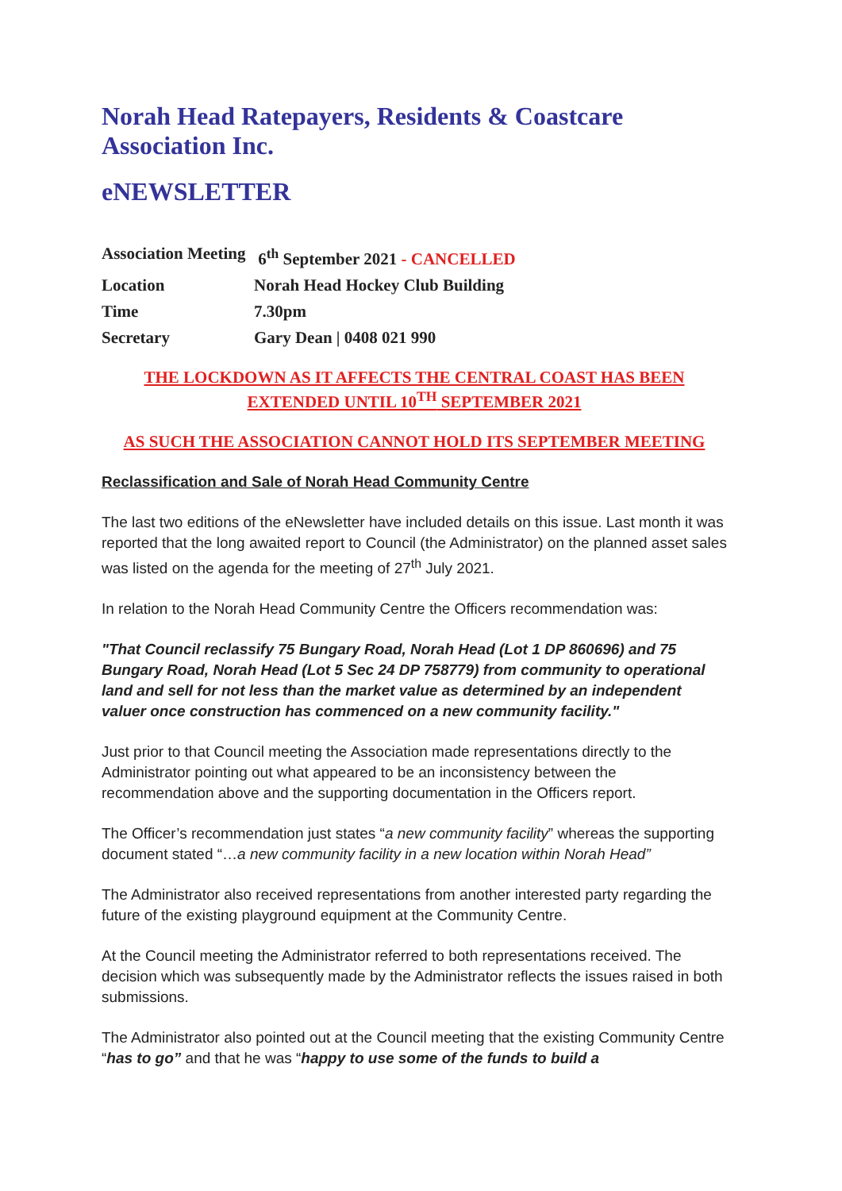Norah Head Ratepayers, Residents & Coastcare Association Inc.
eNEWSLETTER
| Association Meeting | 6<sup>th</sup> September 2021 - CANCELLED |
| Location | Norah Head Hockey Club Building |
| Time | 7.30pm |
| Secretary | Gary Dean / 0408 021 990 |
THE LOCKDOWN AS IT AFFECTS THE CENTRAL COAST HAS BEEN EXTENDED UNTIL 10<sup>TH</sup> SEPTEMBER 2021
AS SUCH THE ASSOCIATION CANNOT HOLD ITS SEPTEMBER MEETING
Reclassification and Sale of Norah Head Community Centre
The last two editions of the eNewsletter have included details on this issue. Last month it was reported that the long awaited report to Council (the Administrator) on the planned asset sales was listed on the agenda for the meeting of 27<sup>th</sup> July 2021.
In relation to the Norah Head Community Centre the Officers recommendation was:
"That Council reclassify 75 Bungary Road, Norah Head (Lot 1 DP 860696) and 75 Bungary Road, Norah Head (Lot 5 Sec 24 DP 758779) from community to operational land and sell for not less than the market value as determined by an independent valuer once construction has commenced on a new community facility."
Just prior to that Council meeting the Association made representations directly to the Administrator pointing out what appeared to be an inconsistency between the recommendation above and the supporting documentation in the Officers report.
The Officer’s recommendation just states “a new community facility” whereas the supporting document stated “…a new community facility in a new location within Norah Head”
The Administrator also received representations from another interested party regarding the future of the existing playground equipment at the Community Centre.
At the Council meeting the Administrator referred to both representations received. The decision which was subsequently made by the Administrator reflects the issues raised in both submissions.
The Administrator also pointed out at the Council meeting that the existing Community Centre “has to go” and that he was “happy to use some of the funds to build a